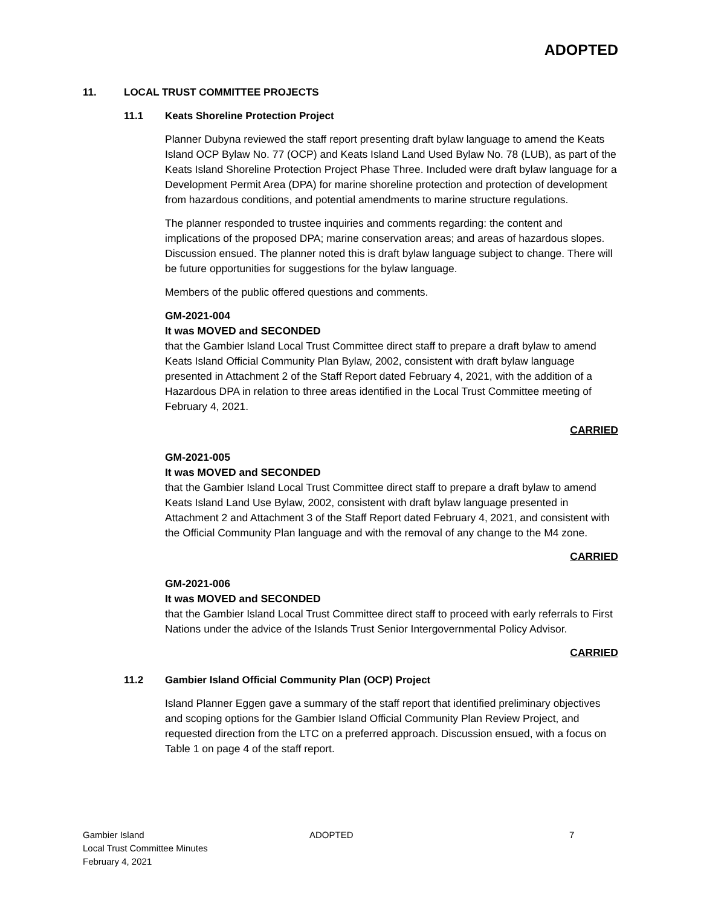ADOPTED
11. LOCAL TRUST COMMITTEE PROJECTS
11.1 Keats Shoreline Protection Project
Planner Dubyna reviewed the staff report presenting draft bylaw language to amend the Keats Island OCP Bylaw No. 77 (OCP) and Keats Island Land Used Bylaw No. 78 (LUB), as part of the Keats Island Shoreline Protection Project Phase Three. Included were draft bylaw language for a Development Permit Area (DPA) for marine shoreline protection and protection of development from hazardous conditions, and potential amendments to marine structure regulations.
The planner responded to trustee inquiries and comments regarding: the content and implications of the proposed DPA; marine conservation areas; and areas of hazardous slopes. Discussion ensued. The planner noted this is draft bylaw language subject to change. There will be future opportunities for suggestions for the bylaw language.
Members of the public offered questions and comments.
GM-2021-004
It was MOVED and SECONDED
that the Gambier Island Local Trust Committee direct staff to prepare a draft bylaw to amend Keats Island Official Community Plan Bylaw, 2002, consistent with draft bylaw language presented in Attachment 2 of the Staff Report dated February 4, 2021, with the addition of a Hazardous DPA in relation to three areas identified in the Local Trust Committee meeting of February 4, 2021.
CARRIED
GM-2021-005
It was MOVED and SECONDED
that the Gambier Island Local Trust Committee direct staff to prepare a draft bylaw to amend Keats Island Land Use Bylaw, 2002, consistent with draft bylaw language presented in Attachment 2 and Attachment 3 of the Staff Report dated February 4, 2021, and consistent with the Official Community Plan language and with the removal of any change to the M4 zone.
CARRIED
GM-2021-006
It was MOVED and SECONDED
that the Gambier Island Local Trust Committee direct staff to proceed with early referrals to First Nations under the advice of the Islands Trust Senior Intergovernmental Policy Advisor.
CARRIED
11.2 Gambier Island Official Community Plan (OCP) Project
Island Planner Eggen gave a summary of the staff report that identified preliminary objectives and scoping options for the Gambier Island Official Community Plan Review Project, and requested direction from the LTC on a preferred approach. Discussion ensued, with a focus on Table 1 on page 4 of the staff report.
Gambier Island
Local Trust Committee Minutes
February 4, 2021
ADOPTED 7